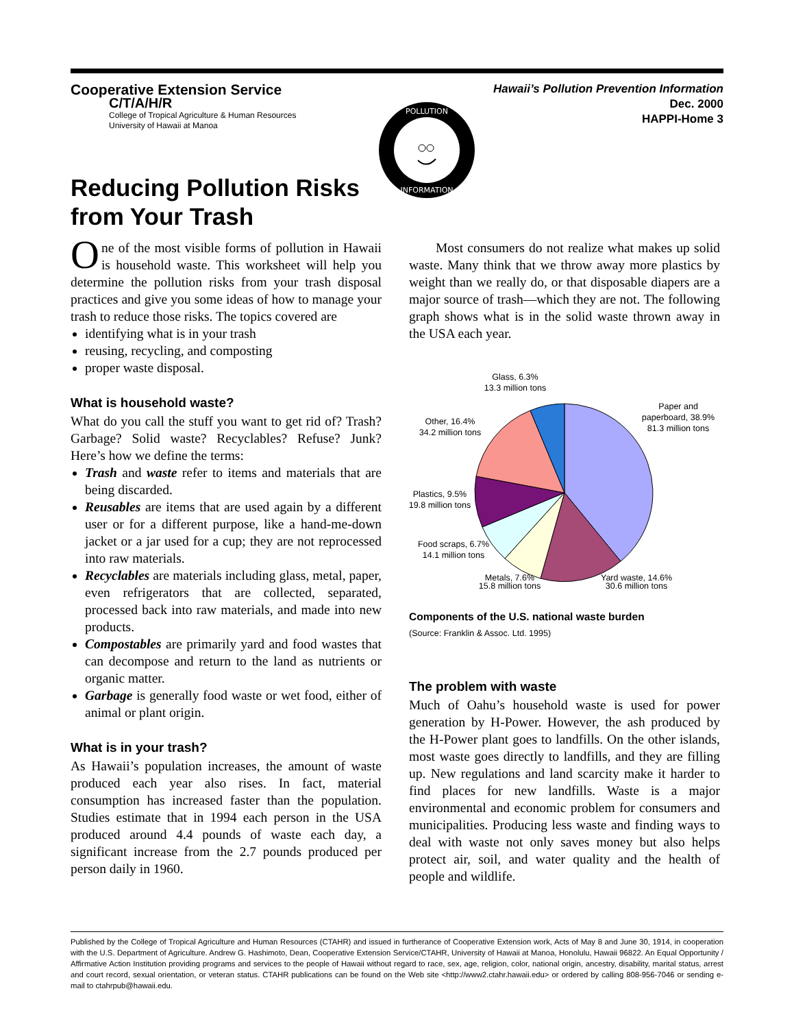Cooperative Extension Service
C/T/A/H/R
College of Tropical Agriculture & Human Resources
University of Hawaii at Manoa
Reducing Pollution Risks
from Your Trash
POLLUTION
INFORMATION
Hawaii’s Pollution Prevention Information
Dec. 2000
HAPPI-Home 3
One of the most visible forms of pollution in Hawaii is household waste. This worksheet will help you determine the pollution risks from your trash disposal practices and give you some ideas of how to manage your trash to reduce those risks. The topics covered are
identifying what is in your trash
reusing, recycling, and composting
proper waste disposal.
What is household waste?
What do you call the stuff you want to get rid of? Trash? Garbage? Solid waste? Recyclables? Refuse? Junk? Here’s how we define the terms:
Trash and waste refer to items and materials that are being discarded.
Reusables are items that are used again by a different user or for a different purpose, like a hand-me-down jacket or a jar used for a cup; they are not reprocessed into raw materials.
Recyclables are materials including glass, metal, paper, even refrigerators that are collected, separated, processed back into raw materials, and made into new products.
Compostables are primarily yard and food wastes that can decompose and return to the land as nutrients or organic matter.
Garbage is generally food waste or wet food, either of animal or plant origin.
What is in your trash?
As Hawaii’s population increases, the amount of waste produced each year also rises. In fact, material consumption has increased faster than the population. Studies estimate that in 1994 each person in the USA produced around 4.4 pounds of waste each day, a significant increase from the 2.7 pounds produced per person daily in 1960.
  Most consumers do not realize what makes up solid waste. Many think that we throw away more plastics by weight than we really do, or that disposable diapers are a major source of trash—which they are not. The following graph shows what is in the solid waste thrown away in the USA each year.
Glass, 6.3%
13.3 million tons
Paper and
paperboard, 38.9%
81.3 million tons
Other, 16.4%
34.2 million tons
Plastics, 9.5%
19.8 million tons
Food scraps, 6.7%
14.1 million tons
Metals, 7.6%
15.8 million tons
Yard waste, 14.6%
30.6 million tons
Components of the U.S. national waste burden
(Source: Franklin & Assoc. Ltd. 1995)
The problem with waste
Much of Oahu’s household waste is used for power generation by H-Power. However, the ash produced by the H-Power plant goes to landfills. On the other islands, most waste goes directly to landfills, and they are filling up. New regulations and land scarcity make it harder to find places for new landfills. Waste is a major environmental and economic problem for consumers and municipalities. Producing less waste and finding ways to deal with waste not only saves money but also helps protect air, soil, and water quality and the health of people and wildlife.
Published by the College of Tropical Agriculture and Human Resources (CTAHR) and issued in furtherance of Cooperative Extension work, Acts of May 8 and June 30, 1914, in cooperation with the U.S. Department of Agriculture. Andrew G. Hashimoto, Dean, Cooperative Extension Service/CTAHR, University of Hawaii at Manoa, Honolulu, Hawaii 96822. An Equal Opportunity / Affirmative Action Institution providing programs and services to the people of Hawaii without regard to race, sex, age, religion, color, national origin, ancestry, disability, marital status, arrest and court record, sexual orientation, or veteran status. CTAHR publications can be found on the Web site <http://www2.ctahr.hawaii.edu> or ordered by calling 808-956-7046 or sending e-mail to ctahrpub@hawaii.edu.